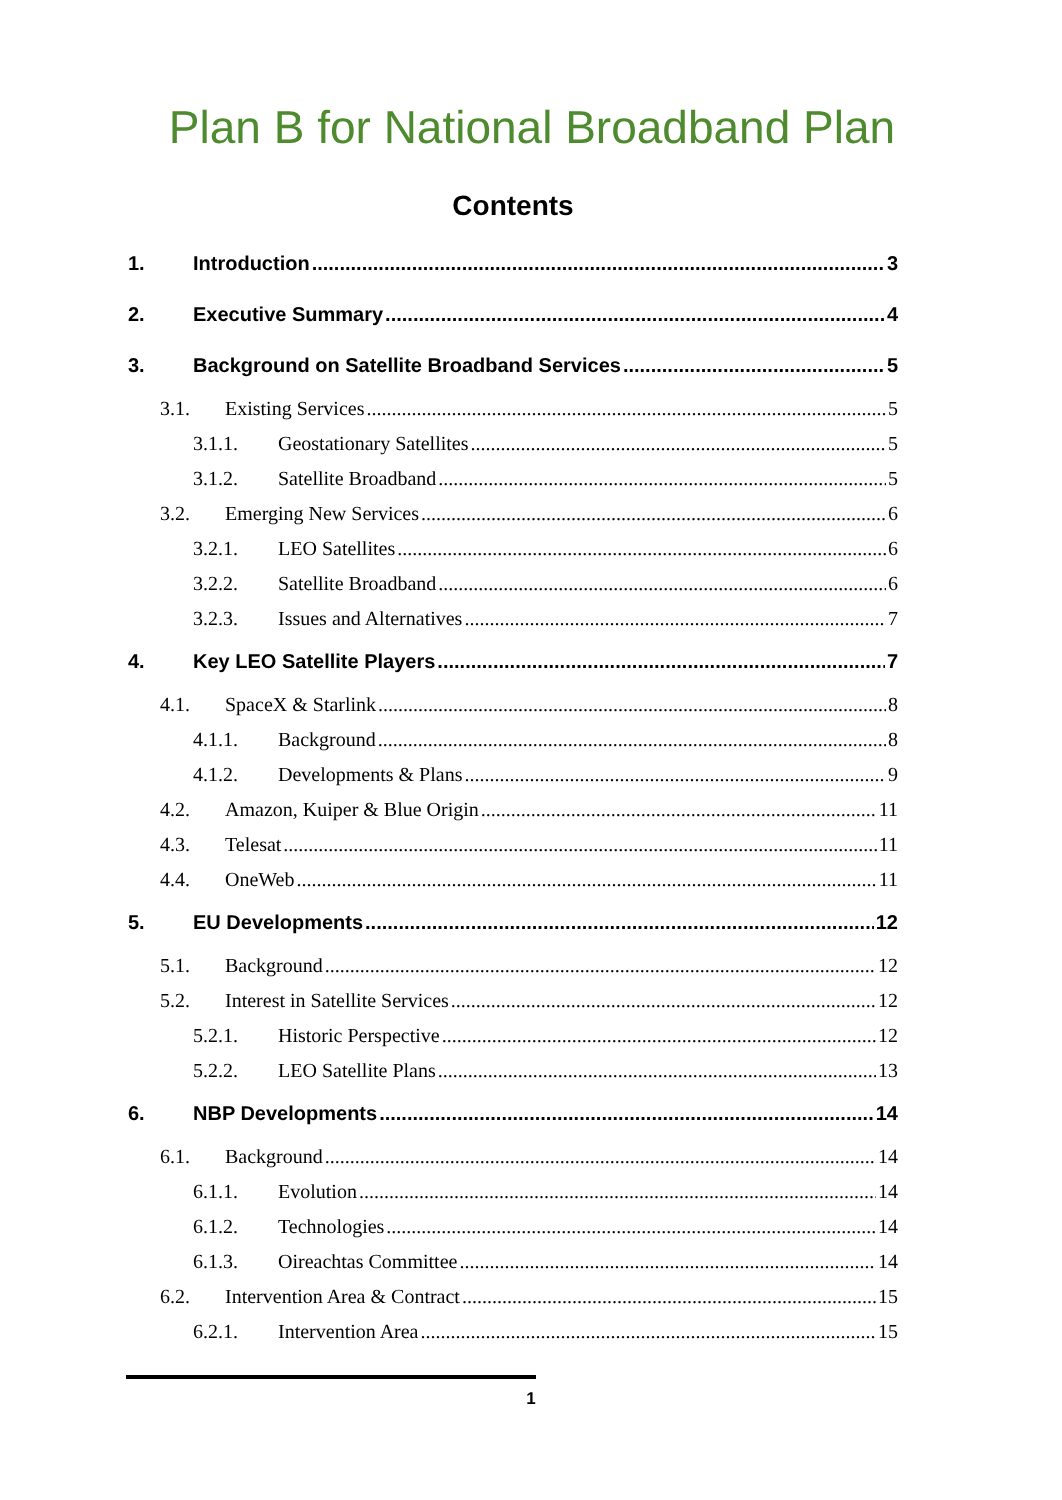Plan B for National Broadband Plan
Contents
1. Introduction 3
2. Executive Summary 4
3. Background on Satellite Broadband Services 5
3.1. Existing Services 5
3.1.1. Geostationary Satellites 5
3.1.2. Satellite Broadband 5
3.2. Emerging New Services 6
3.2.1. LEO Satellites 6
3.2.2. Satellite Broadband 6
3.2.3. Issues and Alternatives 7
4. Key LEO Satellite Players 7
4.1. SpaceX & Starlink 8
4.1.1. Background 8
4.1.2. Developments & Plans 9
4.2. Amazon, Kuiper & Blue Origin 11
4.3. Telesat 11
4.4. OneWeb 11
5. EU Developments 12
5.1. Background 12
5.2. Interest in Satellite Services 12
5.2.1. Historic Perspective 12
5.2.2. LEO Satellite Plans 13
6. NBP Developments 14
6.1. Background 14
6.1.1. Evolution 14
6.1.2. Technologies 14
6.1.3. Oireachtas Committee 14
6.2. Intervention Area & Contract 15
6.2.1. Intervention Area 15
1